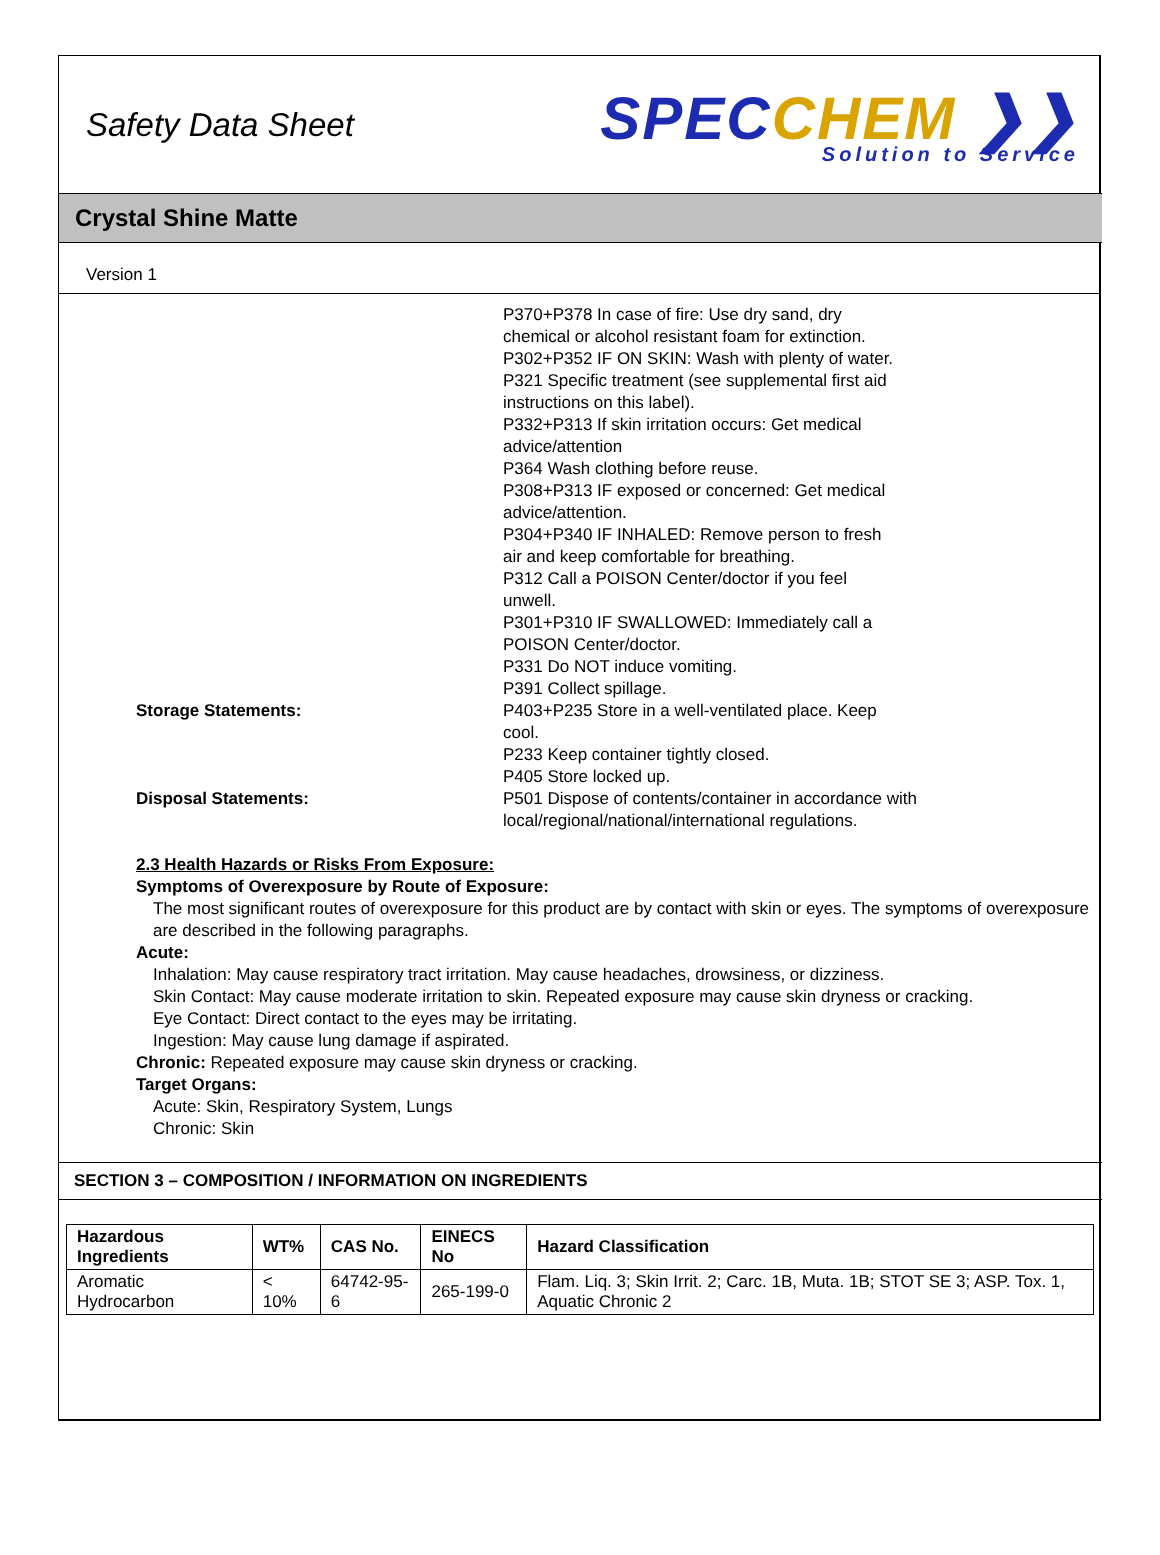Safety Data Sheet
SPECCHEM ❯❯
Solution to Service
Crystal Shine Matte
Version 1
P370+P378 In case of fire: Use dry sand, dry chemical or alcohol resistant foam for extinction.
P302+P352 IF ON SKIN: Wash with plenty of water.
P321 Specific treatment (see supplemental first aid instructions on this label).
P332+P313 If skin irritation occurs: Get medical advice/attention
P364 Wash clothing before reuse.
P308+P313 IF exposed or concerned: Get medical advice/attention.
P304+P340 IF INHALED: Remove person to fresh air and keep comfortable for breathing.
P312 Call a POISON Center/doctor if you feel unwell.
P301+P310 IF SWALLOWED: Immediately call a POISON Center/doctor.
P331 Do NOT induce vomiting.
P391 Collect spillage.
Storage Statements: P403+P235 Store in a well-ventilated place. Keep cool.
P233 Keep container tightly closed.
P405 Store locked up.
Disposal Statements: P501 Dispose of contents/container in accordance with local/regional/national/international regulations.
2.3 Health Hazards or Risks From Exposure:
Symptoms of Overexposure by Route of Exposure:
The most significant routes of overexposure for this product are by contact with skin or eyes. The symptoms of overexposure are described in the following paragraphs.
Acute:
Inhalation: May cause respiratory tract irritation. May cause headaches, drowsiness, or dizziness.
Skin Contact: May cause moderate irritation to skin. Repeated exposure may cause skin dryness or cracking.
Eye Contact: Direct contact to the eyes may be irritating.
Ingestion: May cause lung damage if aspirated.
Chronic: Repeated exposure may cause skin dryness or cracking.
Target Organs:
Acute: Skin, Respiratory System, Lungs
Chronic: Skin
SECTION 3 – COMPOSITION / INFORMATION ON INGREDIENTS
| Hazardous Ingredients | WT% | CAS No. | EINECS No | Hazard Classification |
| --- | --- | --- | --- | --- |
| Aromatic Hydrocarbon | < 10% | 64742-95-6 | 265-199-0 | Flam. Liq. 3; Skin Irrit. 2; Carc. 1B, Muta. 1B; STOT SE 3; ASP. Tox. 1, Aquatic Chronic 2 |